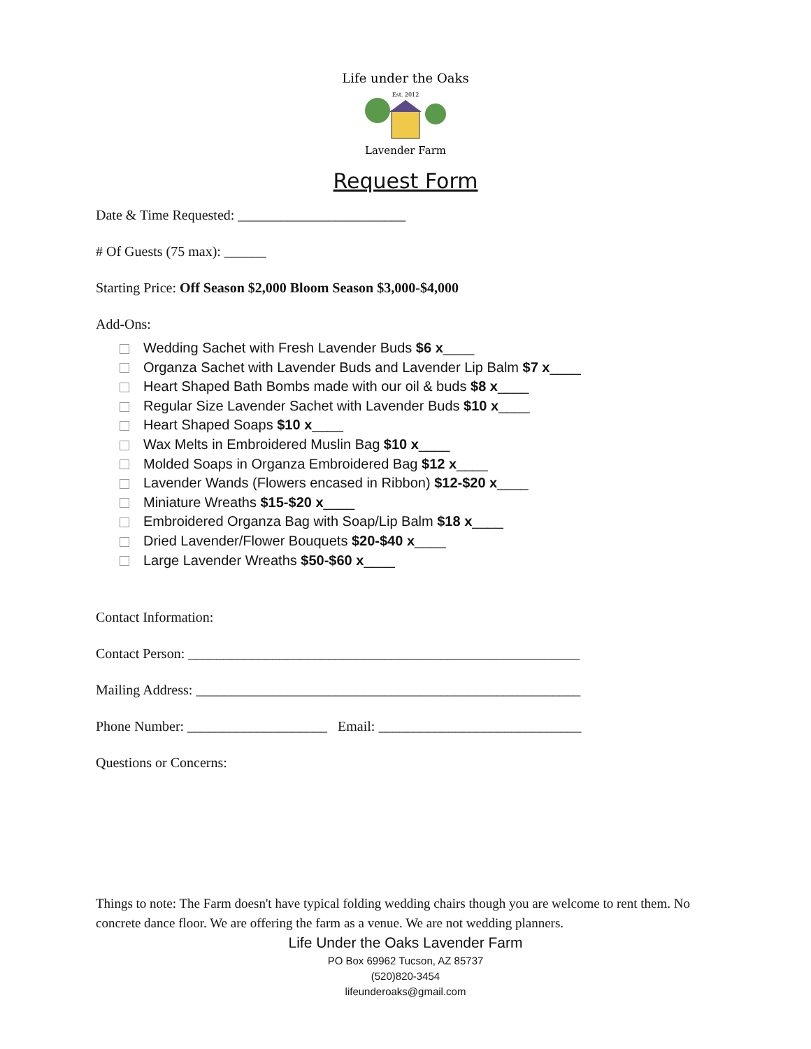Life under the Oaks
Est. 2012
Lavender Farm
Request Form
Date & Time Requested: ________________________
# Of Guests (75 max): ______
Starting Price: Off Season $2,000 Bloom Season $3,000-$4,000
Add-Ons:
Wedding Sachet with Fresh Lavender Buds $6 x____
Organza Sachet with Lavender Buds and Lavender Lip Balm $7 x____
Heart Shaped Bath Bombs made with our oil & buds $8 x____
Regular Size Lavender Sachet with Lavender Buds $10 x____
Heart Shaped Soaps $10 x____
Wax Melts in Embroidered Muslin Bag $10 x____
Molded Soaps in Organza Embroidered Bag $12 x____
Lavender Wands (Flowers encased in Ribbon) $12-$20 x____
Miniature Wreaths $15-$20 x____
Embroidered Organza Bag with Soap/Lip Balm $18 x____
Dried Lavender/Flower Bouquets $20-$40 x____
Large Lavender Wreaths $50-$60 x____
Contact Information:
Contact Person: ________________________________________________________
Mailing Address: _______________________________________________________
Phone Number: ____________________ Email: _____________________________
Questions or Concerns:
Things to note: The Farm doesn't have typical folding wedding chairs though you are welcome to rent them. No concrete dance floor. We are offering the farm as a venue. We are not wedding planners.
Life Under the Oaks Lavender Farm
PO Box 69962 Tucson, AZ 85737
(520)820-3454
lifeunderoaks@gmail.com